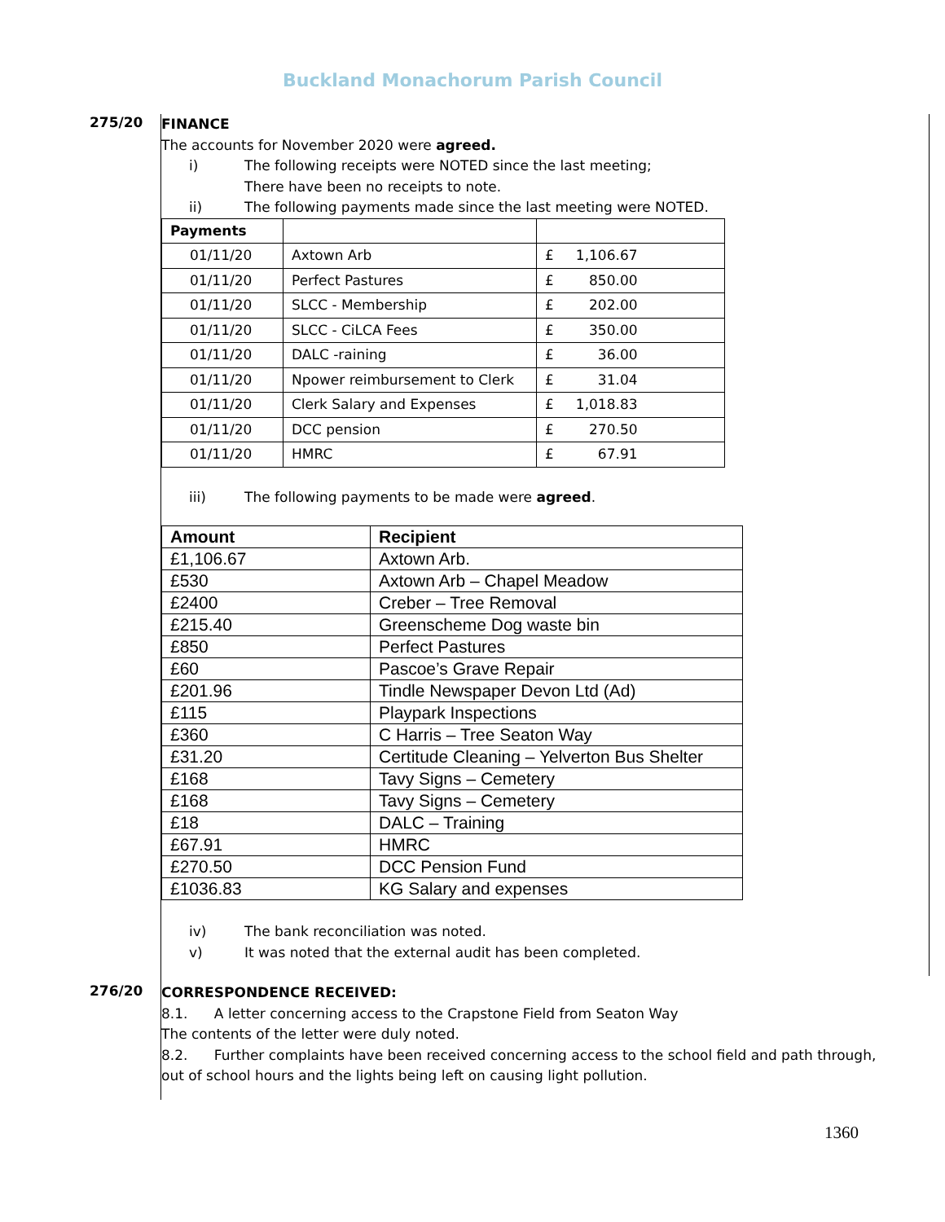Buckland Monachorum Parish Council
275/20
FINANCE
The accounts for November 2020 were agreed.
i) The following receipts were NOTED since the last meeting;
There have been no receipts to note.
ii) The following payments made since the last meeting were NOTED.
| Payments | | |
| 01/11/20 | Axtown Arb | £ 1,106.67 |
| 01/11/20 | Perfect Pastures | £ 850.00 |
| 01/11/20 | SLCC - Membership | £ 202.00 |
| 01/11/20 | SLCC - CiLCA Fees | £ 350.00 |
| 01/11/20 | DALC -raining | £ 36.00 |
| 01/11/20 | Npower reimbursement to Clerk | £ 31.04 |
| 01/11/20 | Clerk Salary and Expenses | £ 1,018.83 |
| 01/11/20 | DCC pension | £ 270.50 |
| 01/11/20 | HMRC | £ 67.91 |
iii) The following payments to be made were agreed.
| Amount | Recipient |
| --- | --- |
| £1,106.67 | Axtown Arb. |
| £530 | Axtown Arb – Chapel Meadow |
| £2400 | Creber – Tree Removal |
| £215.40 | Greenscheme Dog waste bin |
| £850 | Perfect Pastures |
| £60 | Pascoe’s Grave Repair |
| £201.96 | Tindle Newspaper Devon Ltd (Ad) |
| £115 | Playpark Inspections |
| £360 | C Harris – Tree Seaton Way |
| £31.20 | Certitude Cleaning – Yelverton Bus Shelter |
| £168 | Tavy Signs – Cemetery |
| £168 | Tavy Signs – Cemetery |
| £18 | DALC – Training |
| £67.91 | HMRC |
| £270.50 | DCC Pension Fund |
| £1036.83 | KG Salary and expenses |
iv) The bank reconciliation was noted.
v) It was noted that the external audit has been completed.
276/20
CORRESPONDENCE RECEIVED:
8.1. A letter concerning access to the Crapstone Field from Seaton Way
The contents of the letter were duly noted.
8.2. Further complaints have been received concerning access to the school field and path through, out of school hours and the lights being left on causing light pollution.
1360